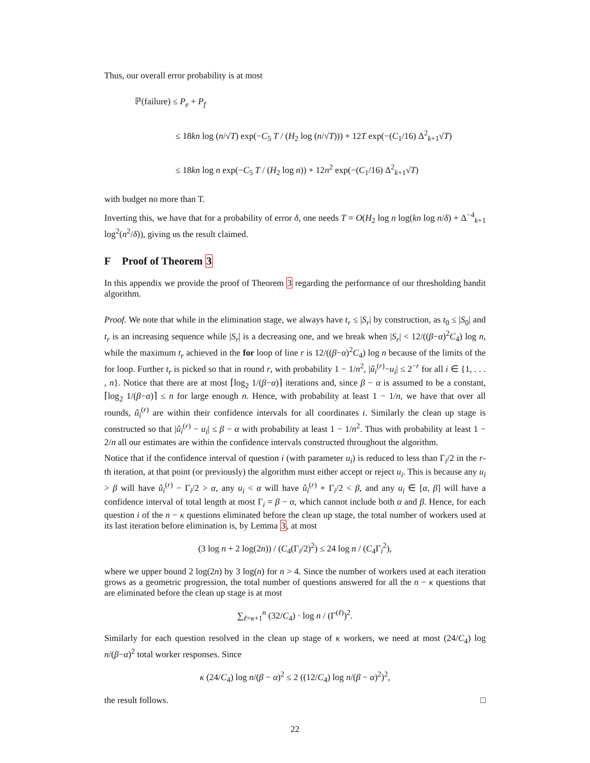Thus, our overall error probability is at most
ℙ(failure) ≤ P<sub>e</sub> + P<sub>f</sub>
≤ 18kn log (n/√T) exp(−C<sub>5</sub> T / (H<sub>2</sub> log (n/√T))) + 12T exp(−(C<sub>1</sub>/16) Δ<sup>2</sup><sub>k+1</sub>√T)
≤ 18kn log n exp(−C<sub>5</sub> T / (H<sub>2</sub> log n)) + 12n<sup>2</sup> exp(−(C<sub>1</sub>/16) Δ<sup>2</sup><sub>k+1</sub>√T)
with budget no more than T.
Inverting this, we have that for a probability of error δ, one needs T = O(H<sub>2</sub> log n log(kn log n/δ) + Δ<sup>−4</sup><sub>k+1</sub> log<sup>2</sup>(n<sup>2</sup>/δ)), giving us the result claimed.
F Proof of Theorem 3
In this appendix we provide the proof of Theorem 3 regarding the performance of our thresholding bandit algorithm.
Proof. We note that while in the elimination stage, we always have t<sub>r</sub> ≤ |S<sub>r</sub>| by construction, as t<sub>0</sub> ≤ |S<sub>0</sub>| and t<sub>r</sub> is an increasing sequence while |S<sub>r</sub>| is a decreasing one, and we break when |S<sub>r</sub>| < 12/((β−α)<sup>2</sup>C<sub>4</sub>) log n, while the maximum t<sub>r</sub> achieved in the for loop of line r is 12/((β−α)<sup>2</sup>C<sub>4</sub>) log n because of the limits of the for loop. Further t<sub>r</sub> is picked so that in round r, with probability 1 − 1/n<sup>2</sup>, |û<sub>i</sub><sup>(r)</sup>−u<sub>i</sub>| ≤ 2<sup>−r</sup> for all i ∈ {1, . . . , n}. Notice that there are at most ⌈log<sub>2</sub> 1/(β−α)⌉ iterations and, since β − α is assumed to be a constant, ⌈log<sub>2</sub> 1/(β−α)⌉ ≤ n for large enough n. Hence, with probability at least 1 − 1/n, we have that over all rounds, û<sub>i</sub><sup>(r)</sup> are within their confidence intervals for all coordinates i. Similarly the clean up stage is constructed so that |û<sub>i</sub><sup>(r)</sup> − u<sub>i</sub>| ≤ β − α with probability at least 1 − 1/n<sup>2</sup>. Thus with probability at least 1 − 2/n all our estimates are within the confidence intervals constructed throughout the algorithm.
Notice that if the confidence interval of question i (with parameter u<sub>i</sub>) is reduced to less than Γ<sub>i</sub>/2 in the r-th iteration, at that point (or previously) the algorithm must either accept or reject u<sub>i</sub>. This is because any u<sub>i</sub> > β will have û<sub>i</sub><sup>(r)</sup> − Γ<sub>i</sub>/2 > α, any u<sub>i</sub> < α will have û<sub>i</sub><sup>(r)</sup> + Γ<sub>i</sub>/2 < β, and any u<sub>i</sub> ∈ [α, β] will have a confidence interval of total length at most Γ<sub>i</sub> = β − α, which cannot include both α and β. Hence, for each question i of the n − κ questions eliminated before the clean up stage, the total number of workers used at its last iteration before elimination is, by Lemma 3, at most
(3 log n + 2 log(2n)) / (C<sub>4</sub>(Γ<sub>i</sub>/2)<sup>2</sup>) ≤ 24 log n / (C<sub>4</sub>Γ<sub>i</sub><sup>2</sup>),
where we upper bound 2 log(2n) by 3 log(n) for n > 4. Since the number of workers used at each iteration grows as a geometric progression, the total number of questions answered for all the n − κ questions that are eliminated before the clean up stage is at most
∑<sub>ℓ=κ+1</sub><sup>n</sup> (32/C<sub>4</sub>) · log n / (Γ<sup>(ℓ)</sup>)<sup>2</sup>.
Similarly for each question resolved in the clean up stage of κ workers, we need at most (24/C<sub>4</sub>) log n/(β−α)<sup>2</sup> total worker responses. Since
κ (24/C<sub>4</sub>) log n/(β − α)<sup>2</sup> ≤ 2 ((12/C<sub>4</sub>) log n/(β − α)<sup>2</sup>)<sup>2</sup>,
the result follows. □
22